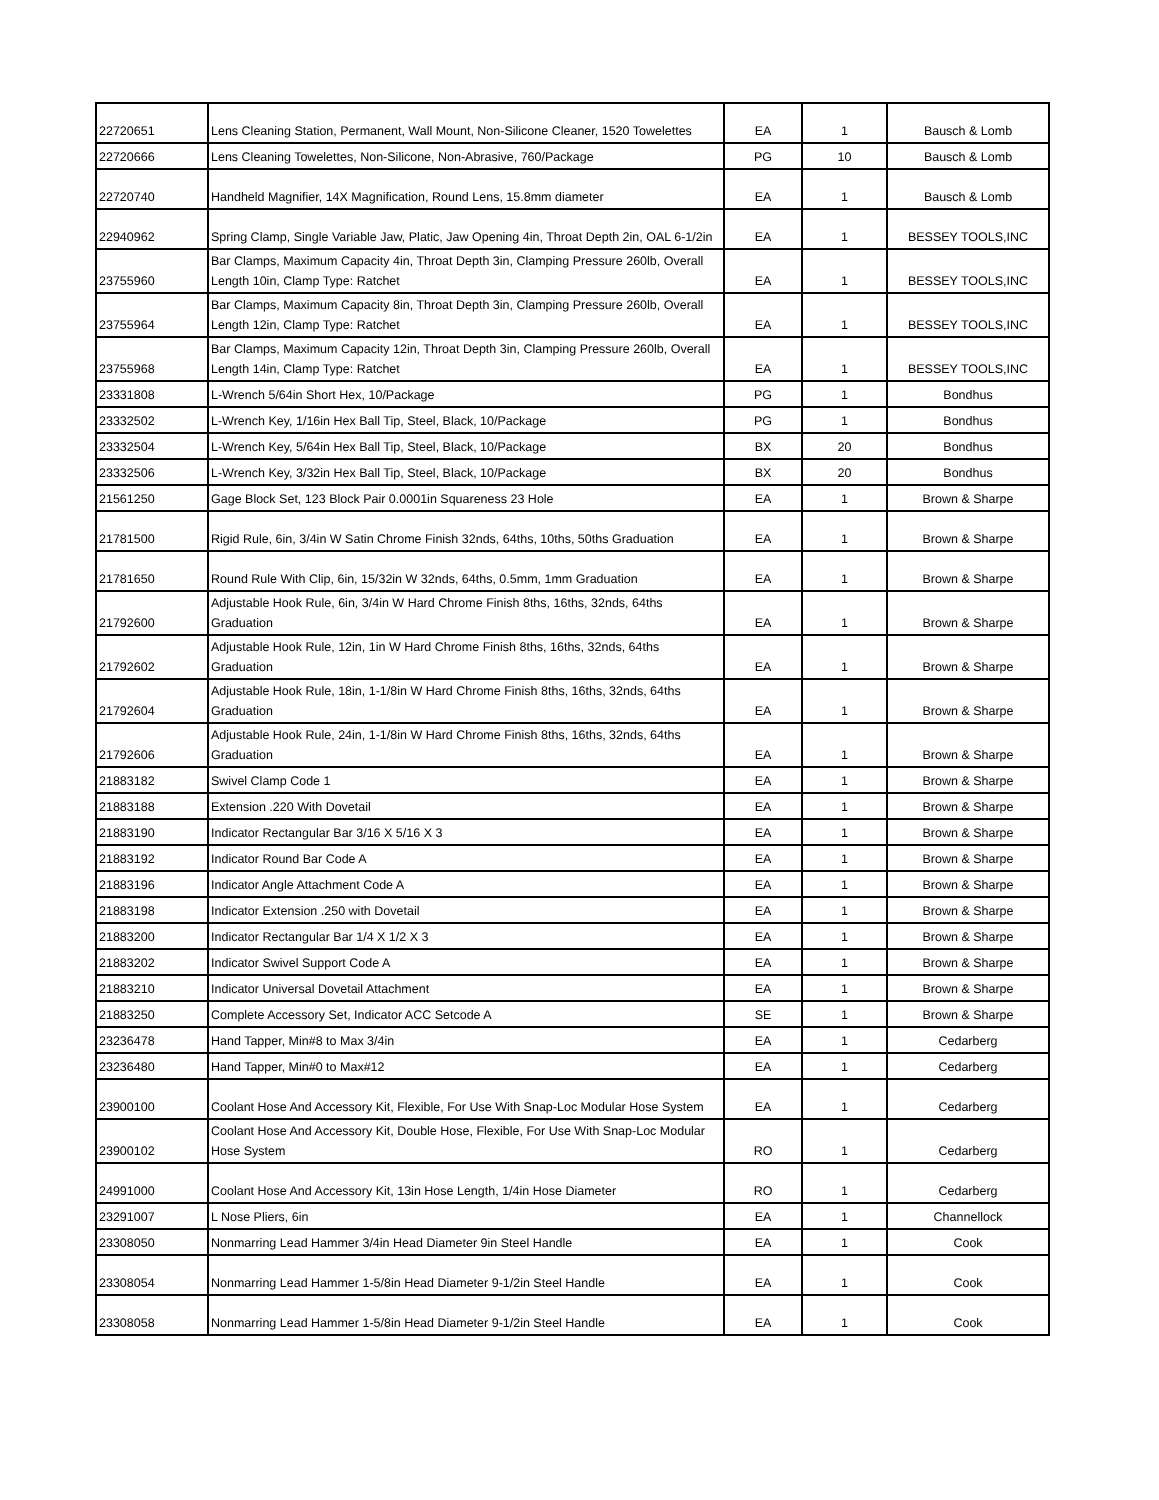| 22720651 | Lens Cleaning Station, Permanent, Wall Mount, Non-Silicone Cleaner, 1520 Towelettes | EA | 1 | Bausch & Lomb |
| 22720666 | Lens Cleaning Towelettes, Non-Silicone, Non-Abrasive, 760/Package | PG | 10 | Bausch & Lomb |
| 22720740 | Handheld Magnifier, 14X Magnification, Round Lens, 15.8mm diameter | EA | 1 | Bausch & Lomb |
| 22940962 | Spring Clamp, Single Variable Jaw, Platic, Jaw Opening 4in, Throat Depth 2in, OAL 6-1/2in | EA | 1 | BESSEY TOOLS,INC |
| 23755960 | Bar Clamps, Maximum Capacity 4in, Throat Depth 3in, Clamping Pressure 260lb, Overall Length 10in, Clamp Type: Ratchet | EA | 1 | BESSEY TOOLS,INC |
| 23755964 | Bar Clamps, Maximum Capacity 8in, Throat Depth 3in, Clamping Pressure 260lb, Overall Length 12in, Clamp Type: Ratchet | EA | 1 | BESSEY TOOLS,INC |
| 23755968 | Bar Clamps, Maximum Capacity 12in, Throat Depth 3in, Clamping Pressure 260lb, Overall Length 14in, Clamp Type: Ratchet | EA | 1 | BESSEY TOOLS,INC |
| 23331808 | L-Wrench 5/64in Short Hex, 10/Package | PG | 1 | Bondhus |
| 23332502 | L-Wrench Key, 1/16in Hex Ball Tip, Steel, Black, 10/Package | PG | 1 | Bondhus |
| 23332504 | L-Wrench Key, 5/64in Hex Ball Tip, Steel, Black, 10/Package | BX | 20 | Bondhus |
| 23332506 | L-Wrench Key, 3/32in Hex Ball Tip, Steel, Black, 10/Package | BX | 20 | Bondhus |
| 21561250 | Gage Block Set, 123 Block Pair 0.0001in Squareness 23 Hole | EA | 1 | Brown & Sharpe |
| 21781500 | Rigid Rule, 6in, 3/4in W Satin Chrome Finish 32nds, 64ths, 10ths, 50ths Graduation | EA | 1 | Brown & Sharpe |
| 21781650 | Round Rule With Clip, 6in, 15/32in W 32nds, 64ths, 0.5mm, 1mm Graduation | EA | 1 | Brown & Sharpe |
| 21792600 | Adjustable Hook Rule, 6in, 3/4in W Hard Chrome Finish 8ths, 16ths, 32nds, 64ths Graduation | EA | 1 | Brown & Sharpe |
| 21792602 | Adjustable Hook Rule, 12in, 1in W Hard Chrome Finish 8ths, 16ths, 32nds, 64ths Graduation | EA | 1 | Brown & Sharpe |
| 21792604 | Adjustable Hook Rule, 18in, 1-1/8in W Hard Chrome Finish 8ths, 16ths, 32nds, 64ths Graduation | EA | 1 | Brown & Sharpe |
| 21792606 | Adjustable Hook Rule, 24in, 1-1/8in W Hard Chrome Finish 8ths, 16ths, 32nds, 64ths Graduation | EA | 1 | Brown & Sharpe |
| 21883182 | Swivel Clamp Code 1 | EA | 1 | Brown & Sharpe |
| 21883188 | Extension .220 With Dovetail | EA | 1 | Brown & Sharpe |
| 21883190 | Indicator Rectangular Bar 3/16 X 5/16 X 3 | EA | 1 | Brown & Sharpe |
| 21883192 | Indicator Round Bar Code A | EA | 1 | Brown & Sharpe |
| 21883196 | Indicator Angle Attachment Code A | EA | 1 | Brown & Sharpe |
| 21883198 | Indicator Extension .250 with Dovetail | EA | 1 | Brown & Sharpe |
| 21883200 | Indicator Rectangular Bar 1/4 X 1/2 X 3 | EA | 1 | Brown & Sharpe |
| 21883202 | Indicator Swivel Support Code A | EA | 1 | Brown & Sharpe |
| 21883210 | Indicator Universal Dovetail Attachment | EA | 1 | Brown & Sharpe |
| 21883250 | Complete Accessory Set, Indicator ACC Setcode A | SE | 1 | Brown & Sharpe |
| 23236478 | Hand Tapper, Min#8 to Max 3/4in | EA | 1 | Cedarberg |
| 23236480 | Hand Tapper, Min#0 to Max#12 | EA | 1 | Cedarberg |
| 23900100 | Coolant Hose And Accessory Kit, Flexible, For Use With Snap-Loc Modular Hose System | EA | 1 | Cedarberg |
| 23900102 | Coolant Hose And Accessory Kit, Double Hose, Flexible, For Use With Snap-Loc Modular Hose System | RO | 1 | Cedarberg |
| 24991000 | Coolant Hose And Accessory Kit, 13in Hose Length, 1/4in Hose Diameter | RO | 1 | Cedarberg |
| 23291007 | L Nose Pliers, 6in | EA | 1 | Channellock |
| 23308050 | Nonmarring Lead Hammer 3/4in Head Diameter 9in Steel Handle | EA | 1 | Cook |
| 23308054 | Nonmarring Lead Hammer 1-5/8in Head Diameter 9-1/2in Steel Handle | EA | 1 | Cook |
| 23308058 | Nonmarring Lead Hammer 1-5/8in Head Diameter 9-1/2in Steel Handle | EA | 1 | Cook |